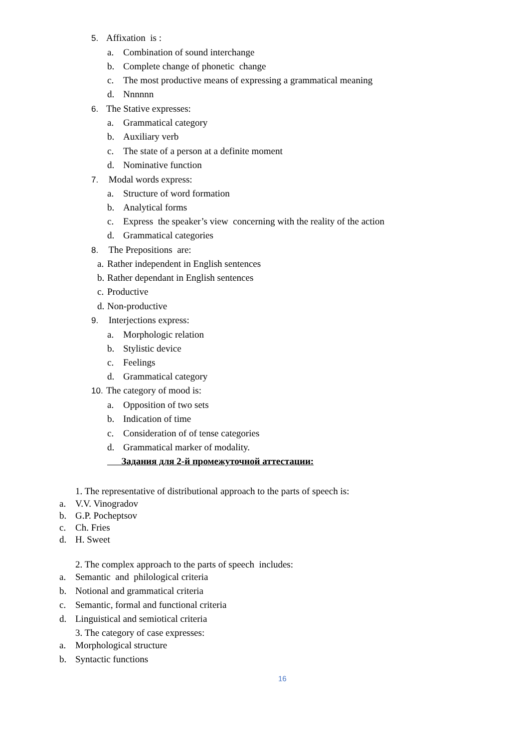5. Affixation is :
a. Combination of sound interchange
b. Complete change of phonetic change
c. The most productive means of expressing a grammatical meaning
d. Nnnnnn
6. The Stative expresses:
a. Grammatical category
b. Auxiliary verb
c. The state of a person at a definite moment
d. Nominative function
7. Modal words express:
a. Structure of word formation
b. Analytical forms
c. Express the speaker’s view concerning with the reality of the action
d. Grammatical categories
8. The Prepositions are:
a. Rather independent in English sentences
b. Rather dependant in English sentences
c. Productive
d. Non-productive
9. Interjections express:
a. Morphologic relation
b. Stylistic device
c. Feelings
d. Grammatical category
10. The category of mood is:
a. Opposition of two sets
b. Indication of time
c. Consideration of of tense categories
d. Grammatical marker of modality.
Задания для 2-й промежуточной аттестации:
1. The representative of distributional approach to the parts of speech is:
a. V.V. Vinogradov
b. G.P. Pocheptsov
c. Ch. Fries
d. H. Sweet
2. The complex approach to the parts of speech includes:
a. Semantic and philological criteria
b. Notional and grammatical criteria
c. Semantic, formal and functional criteria
d. Linguistical and semiotical criteria
3. The category of case expresses:
a. Morphological structure
b. Syntactic functions
16